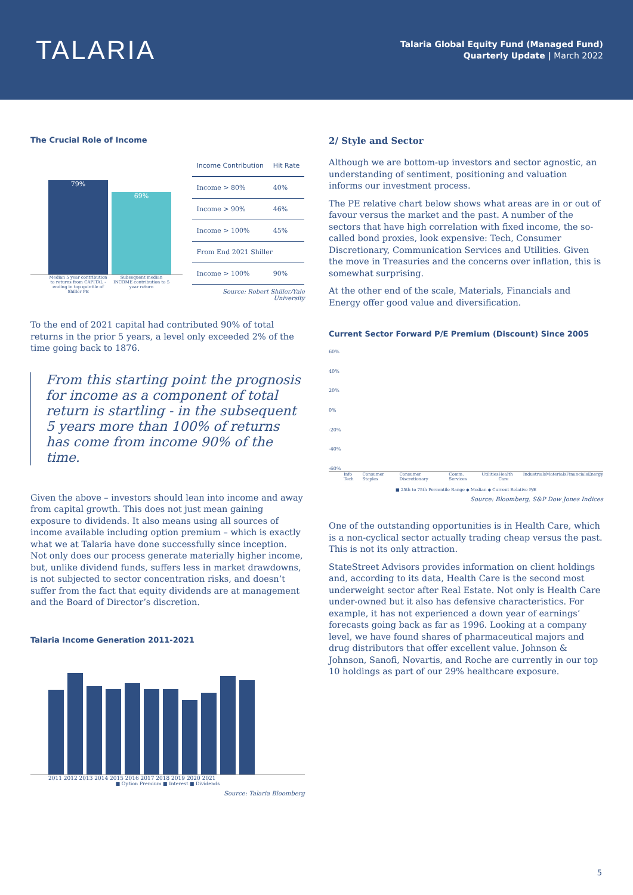TALARIA
Talaria Global Equity Fund (Managed Fund)
Quarterly Update | March 2022
The Crucial Role of Income
79%
69%
Median 5 year contribution to returns from CAPITAL - ending in top quintile of Shiller PE Subsequent median INCOME contribution to 5 year return
| Income Contribution | Hit Rate |
| --- | --- |
| Income > 80% | 40% |
| Income > 90% | 46% |
| Income > 100% | 45% |
| From End 2021 Shiller | |
| Income > 100% | 90% |
Source: Robert Shiller/Yale University
To the end of 2021 capital had contributed 90% of total returns in the prior 5 years, a level only exceeded 2% of the time going back to 1876.
From this starting point the prognosis for income as a component of total return is startling - in the subsequent 5 years more than 100% of returns has come from income 90% of the time.
Given the above – investors should lean into income and away from capital growth. This does not just mean gaining exposure to dividends. It also means using all sources of income available including option premium – which is exactly what we at Talaria have done successfully since inception. Not only does our process generate materially higher income, but, unlike dividend funds, suffers less in market drawdowns, is not subjected to sector concentration risks, and doesn’t suffer from the fact that equity dividends are at management and the Board of Director’s discretion.
Talaria Income Generation 2011-2021
2011 2012 2013 2014 2015 2016 2017 2018 2019 2020 2021
■ Option Premium ■ Interest ■ Dividends
Source: Talaria Bloomberg
2/ Style and Sector
Although we are bottom-up investors and sector agnostic, an understanding of sentiment, positioning and valuation informs our investment process.
The PE relative chart below shows what areas are in or out of favour versus the market and the past. A number of the sectors that have high correlation with fixed income, the so-called bond proxies, look expensive: Tech, Consumer Discretionary, Communication Services and Utilities. Given the move in Treasuries and the concerns over inflation, this is somewhat surprising.
At the other end of the scale, Materials, Financials and Energy offer good value and diversification.
Current Sector Forward P/E Premium (Discount) Since 2005
60%
40%
20%
0%
-20%
-40%
-60%
Info Tech Consumer Staples Consumer Discretionary Comm. Services Utilities Health Care Industrials Materials Financials Energy
■ 25th to 75th Percentile Range ◆ Median ◆ Current Relative P/E
Source: Bloomberg, S&P Dow Jones Indices
One of the outstanding opportunities is in Health Care, which is a non-cyclical sector actually trading cheap versus the past. This is not its only attraction.
StateStreet Advisors provides information on client holdings and, according to its data, Health Care is the second most underweight sector after Real Estate. Not only is Health Care under-owned but it also has defensive characteristics. For example, it has not experienced a down year of earnings’ forecasts going back as far as 1996. Looking at a company level, we have found shares of pharmaceutical majors and drug distributors that offer excellent value. Johnson & Johnson, Sanofi, Novartis, and Roche are currently in our top 10 holdings as part of our 29% healthcare exposure.
5